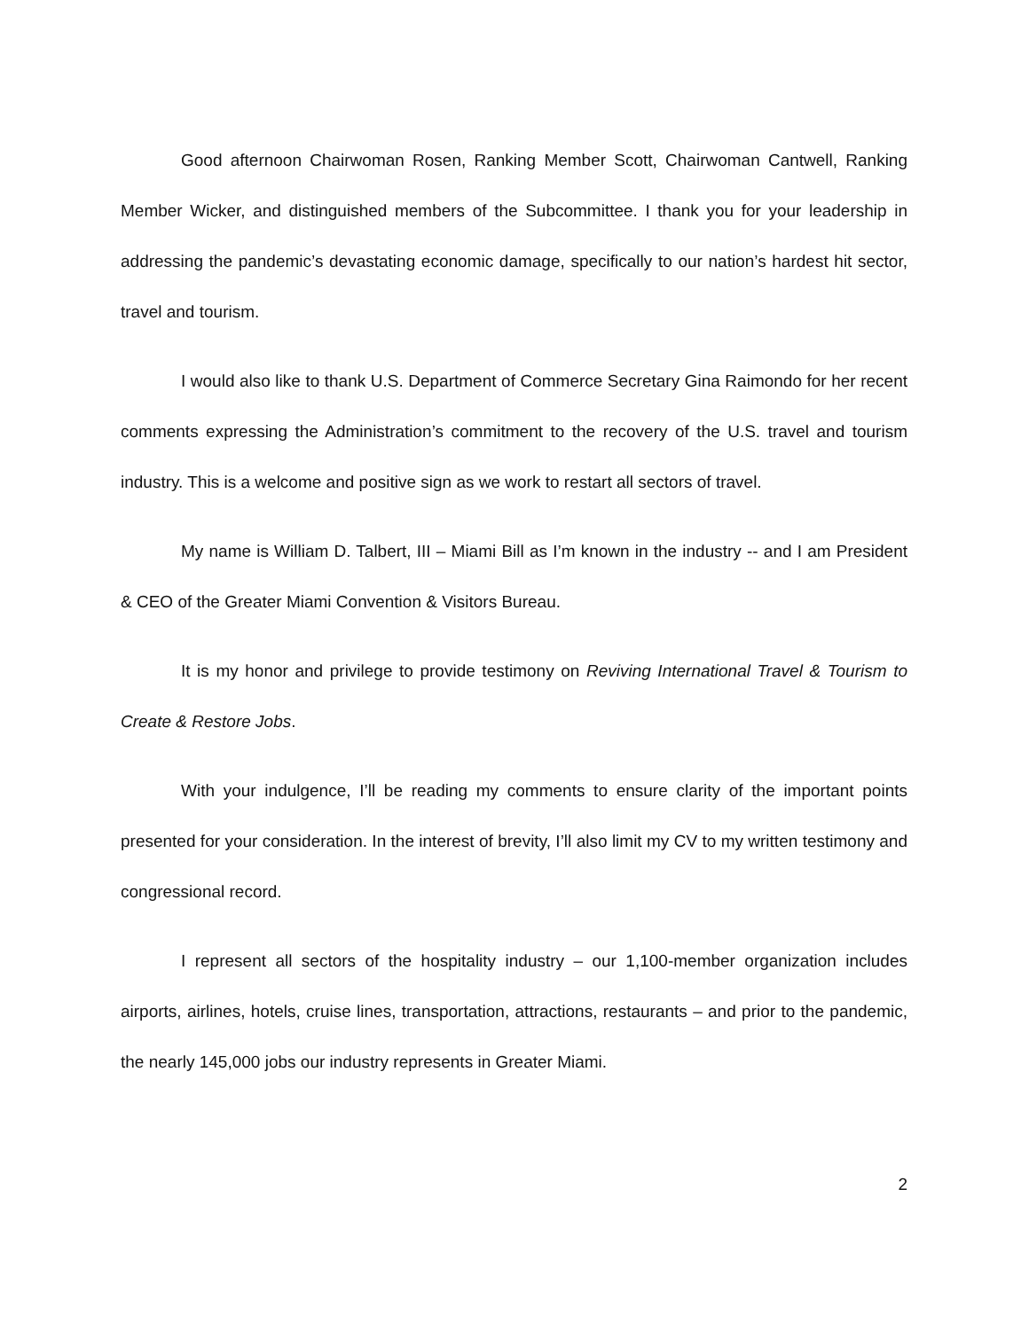Good afternoon Chairwoman Rosen, Ranking Member Scott, Chairwoman Cantwell, Ranking Member Wicker, and distinguished members of the Subcommittee. I thank you for your leadership in addressing the pandemic’s devastating economic damage, specifically to our nation’s hardest hit sector, travel and tourism.
I would also like to thank U.S. Department of Commerce Secretary Gina Raimondo for her recent comments expressing the Administration’s commitment to the recovery of the U.S. travel and tourism industry. This is a welcome and positive sign as we work to restart all sectors of travel.
My name is William D. Talbert, III – Miami Bill as I’m known in the industry -- and I am President & CEO of the Greater Miami Convention & Visitors Bureau.
It is my honor and privilege to provide testimony on Reviving International Travel & Tourism to Create & Restore Jobs.
With your indulgence, I’ll be reading my comments to ensure clarity of the important points presented for your consideration. In the interest of brevity, I’ll also limit my CV to my written testimony and congressional record.
I represent all sectors of the hospitality industry – our 1,100-member organization includes airports, airlines, hotels, cruise lines, transportation, attractions, restaurants – and prior to the pandemic, the nearly 145,000 jobs our industry represents in Greater Miami.
2